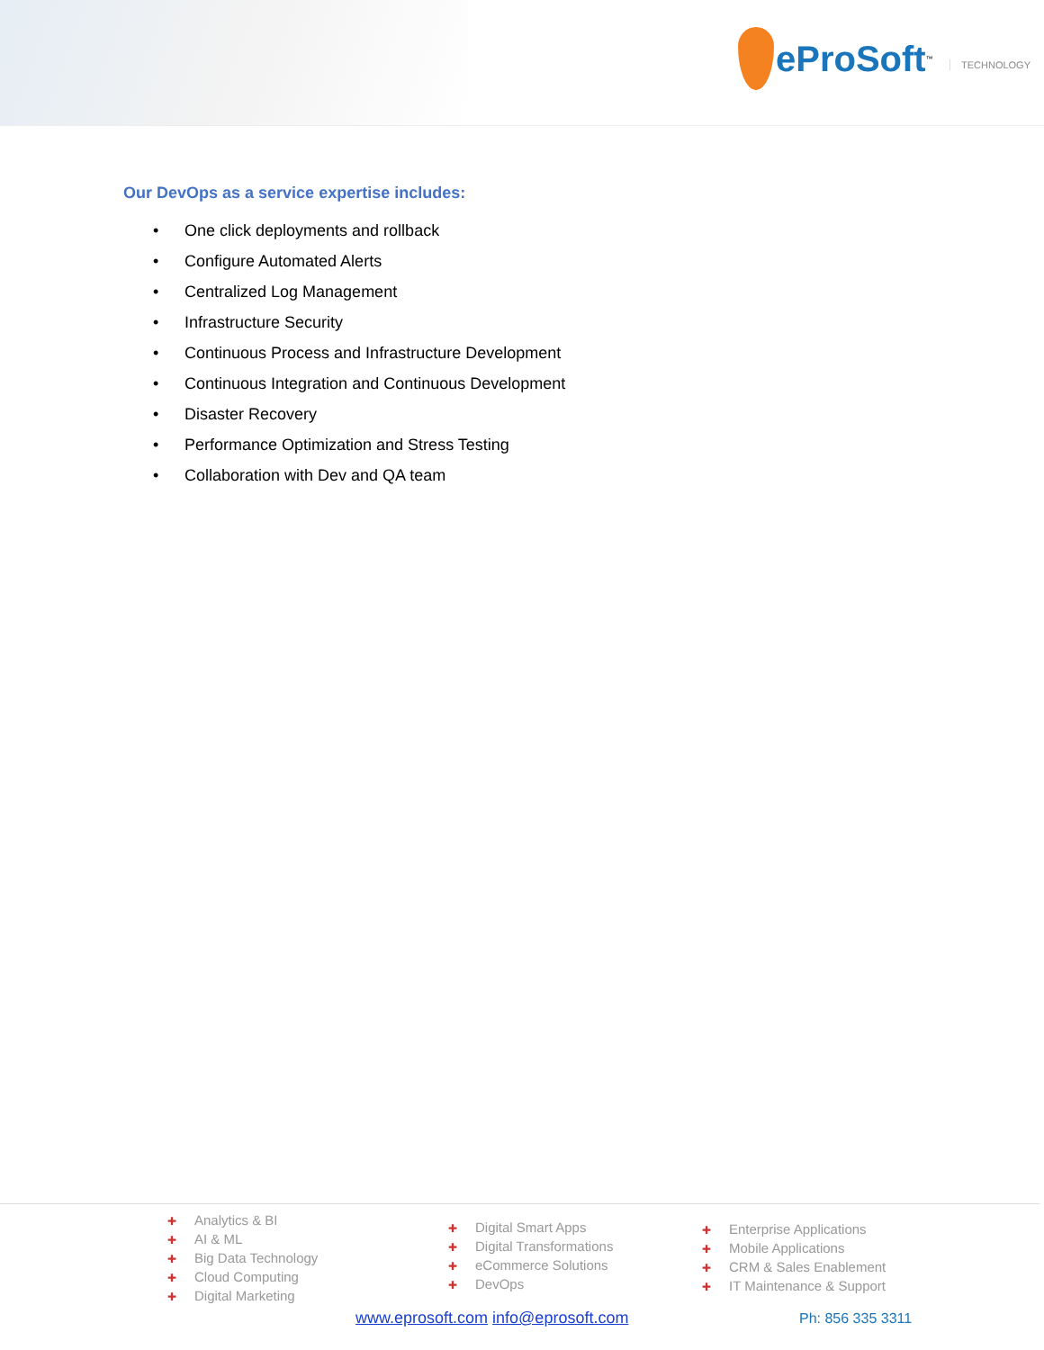eProSoft<sup>™</sup>
TECHNOLOGY
Our DevOps as a service expertise includes:
• One click deployments and rollback
• Configure Automated Alerts
• Centralized Log Management
• Infrastructure Security
• Continuous Process and Infrastructure Development
• Continuous Integration and Continuous Development
• Disaster Recovery
• Performance Optimization and Stress Testing
• Collaboration with Dev and QA team
✚ Analytics & BI
✚ AI & ML
✚ Big Data Technology
✚ Cloud Computing
✚ Digital Marketing
✚ Digital Smart Apps
✚ Digital Transformations
✚ eCommerce Solutions
✚ DevOps
✚ Enterprise Applications
✚ Mobile Applications
✚ CRM & Sales Enablement
✚ IT Maintenance & Support
www.eprosoft.com info@eprosoft.com
Ph: 856 335 3311